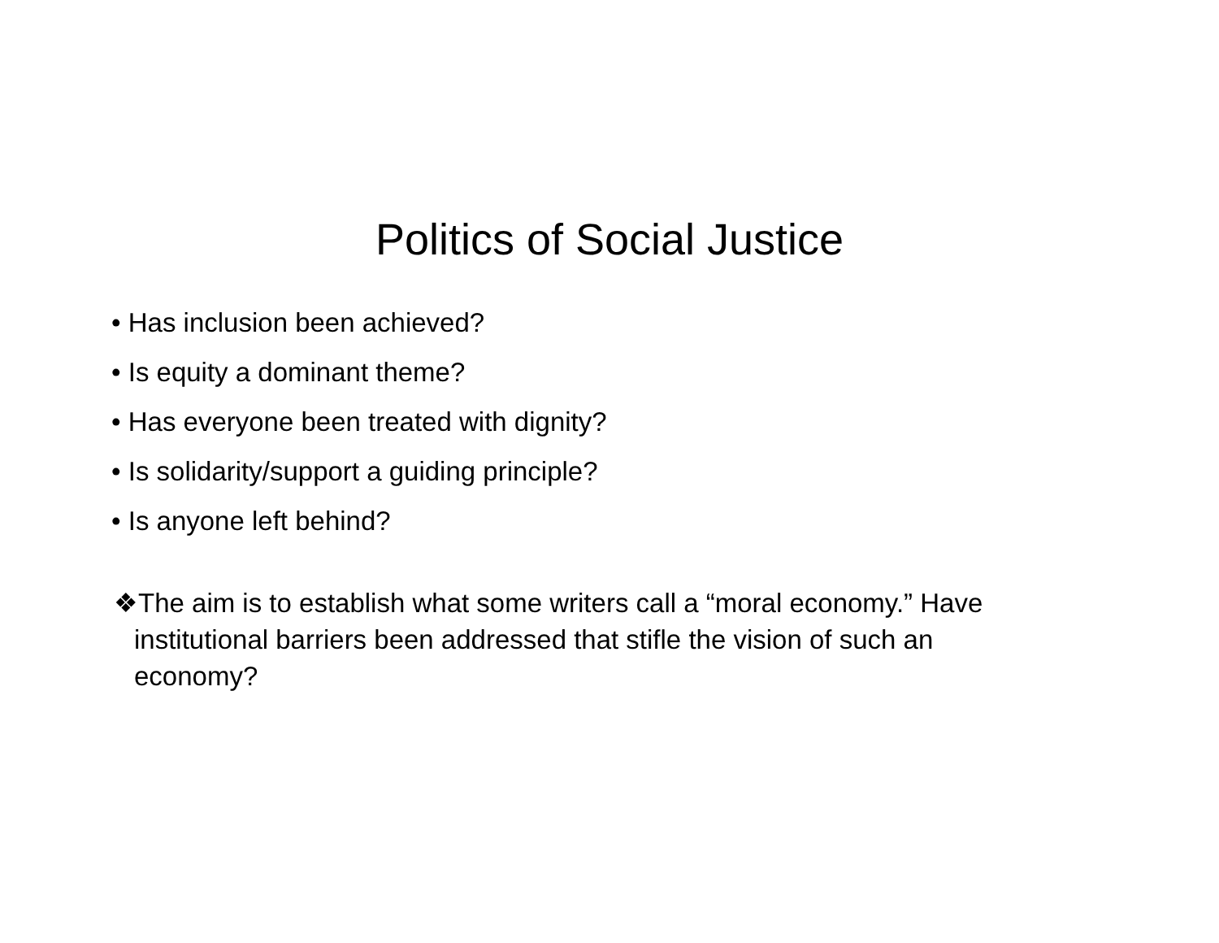Politics of Social Justice
• Has inclusion been achieved?
• Is equity a dominant theme?
• Has everyone been treated with dignity?
• Is solidarity/support a guiding principle?
• Is anyone left behind?
❖The aim is to establish what some writers call a “moral economy.” Have institutional barriers been addressed that stifle the vision of such an economy?